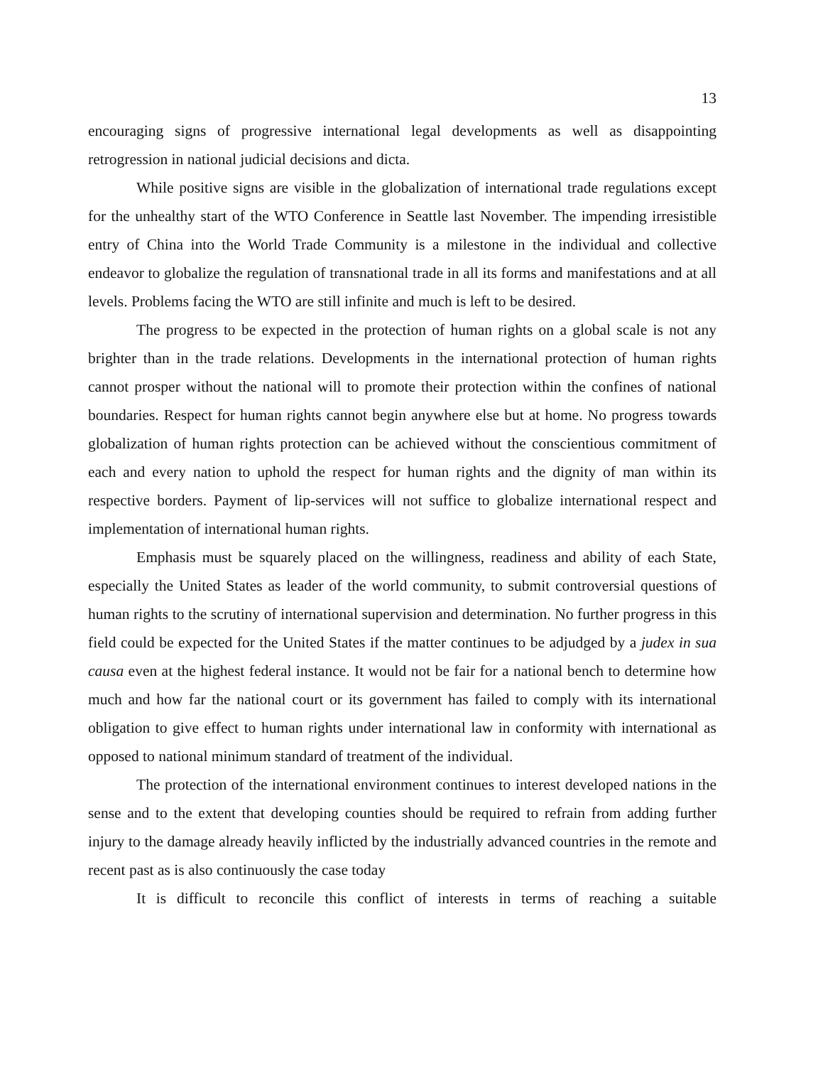13
encouraging signs of progressive international legal developments as well as disappointing retrogression in national judicial decisions and dicta.
While positive signs are visible in the globalization of international trade regulations except for the unhealthy start of the WTO Conference in Seattle last November. The impending irresistible entry of China into the World Trade Community is a milestone in the individual and collective endeavor to globalize the regulation of transnational trade in all its forms and manifestations and at all levels. Problems facing the WTO are still infinite and much is left to be desired.
The progress to be expected in the protection of human rights on a global scale is not any brighter than in the trade relations. Developments in the international protection of human rights cannot prosper without the national will to promote their protection within the confines of national boundaries. Respect for human rights cannot begin anywhere else but at home. No progress towards globalization of human rights protection can be achieved without the conscientious commitment of each and every nation to uphold the respect for human rights and the dignity of man within its respective borders. Payment of lip-services will not suffice to globalize international respect and implementation of international human rights.
Emphasis must be squarely placed on the willingness, readiness and ability of each State, especially the United States as leader of the world community, to submit controversial questions of human rights to the scrutiny of international supervision and determination. No further progress in this field could be expected for the United States if the matter continues to be adjudged by a judex in sua causa even at the highest federal instance. It would not be fair for a national bench to determine how much and how far the national court or its government has failed to comply with its international obligation to give effect to human rights under international law in conformity with international as opposed to national minimum standard of treatment of the individual.
The protection of the international environment continues to interest developed nations in the sense and to the extent that developing counties should be required to refrain from adding further injury to the damage already heavily inflicted by the industrially advanced countries in the remote and recent past as is also continuously the case today
It is difficult to reconcile this conflict of interests in terms of reaching a suitable